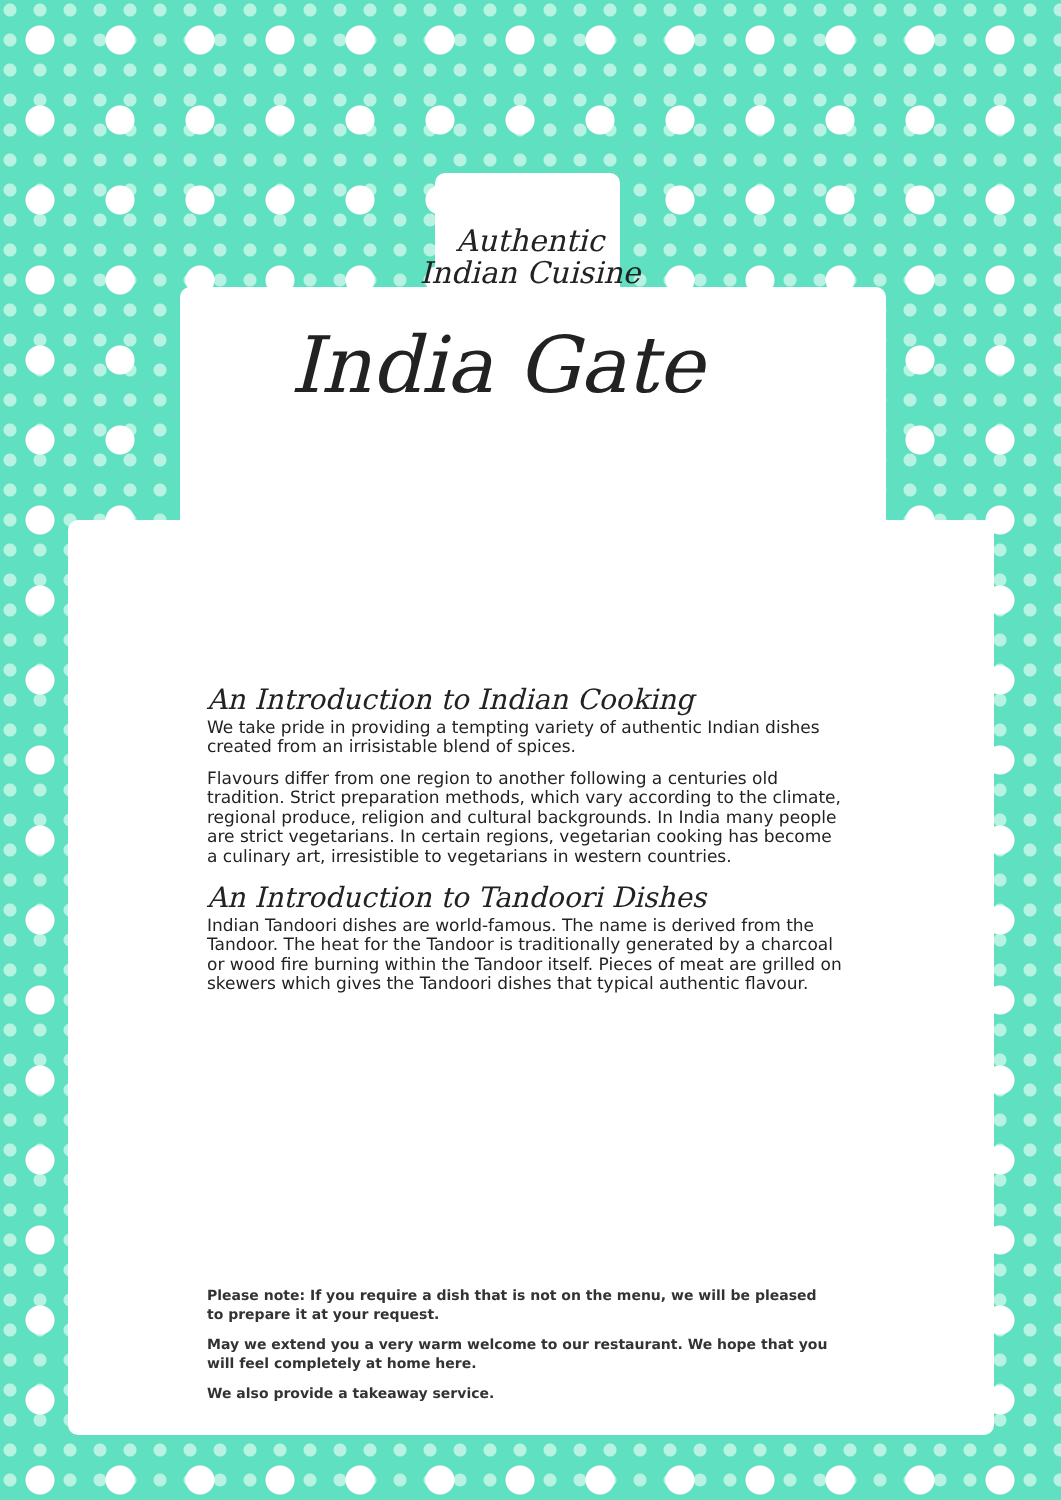Authentic
Indian Cuisine
India Gate
An Introduction to Indian Cooking
We take pride in providing a tempting variety of authentic Indian dishes created from an irrisistable blend of spices.
Flavours differ from one region to another following a centuries old tradition. Strict preparation methods, which vary according to the climate, regional produce, religion and cultural backgrounds. In India many people are strict vegetarians. In certain regions, vegetarian cooking has become a culinary art, irresistible to vegetarians in western countries.
An Introduction to Tandoori Dishes
Indian Tandoori dishes are world-famous. The name is derived from the Tandoor. The heat for the Tandoor is traditionally generated by a charcoal or wood fire burning within the Tandoor itself. Pieces of meat are grilled on skewers which gives the Tandoori dishes that typical authentic flavour.
Please note: If you require a dish that is not on the menu, we will be pleased to prepare it at your request.
May we extend you a very warm welcome to our restaurant. We hope that you will feel completely at home here.
We also provide a takeaway service.